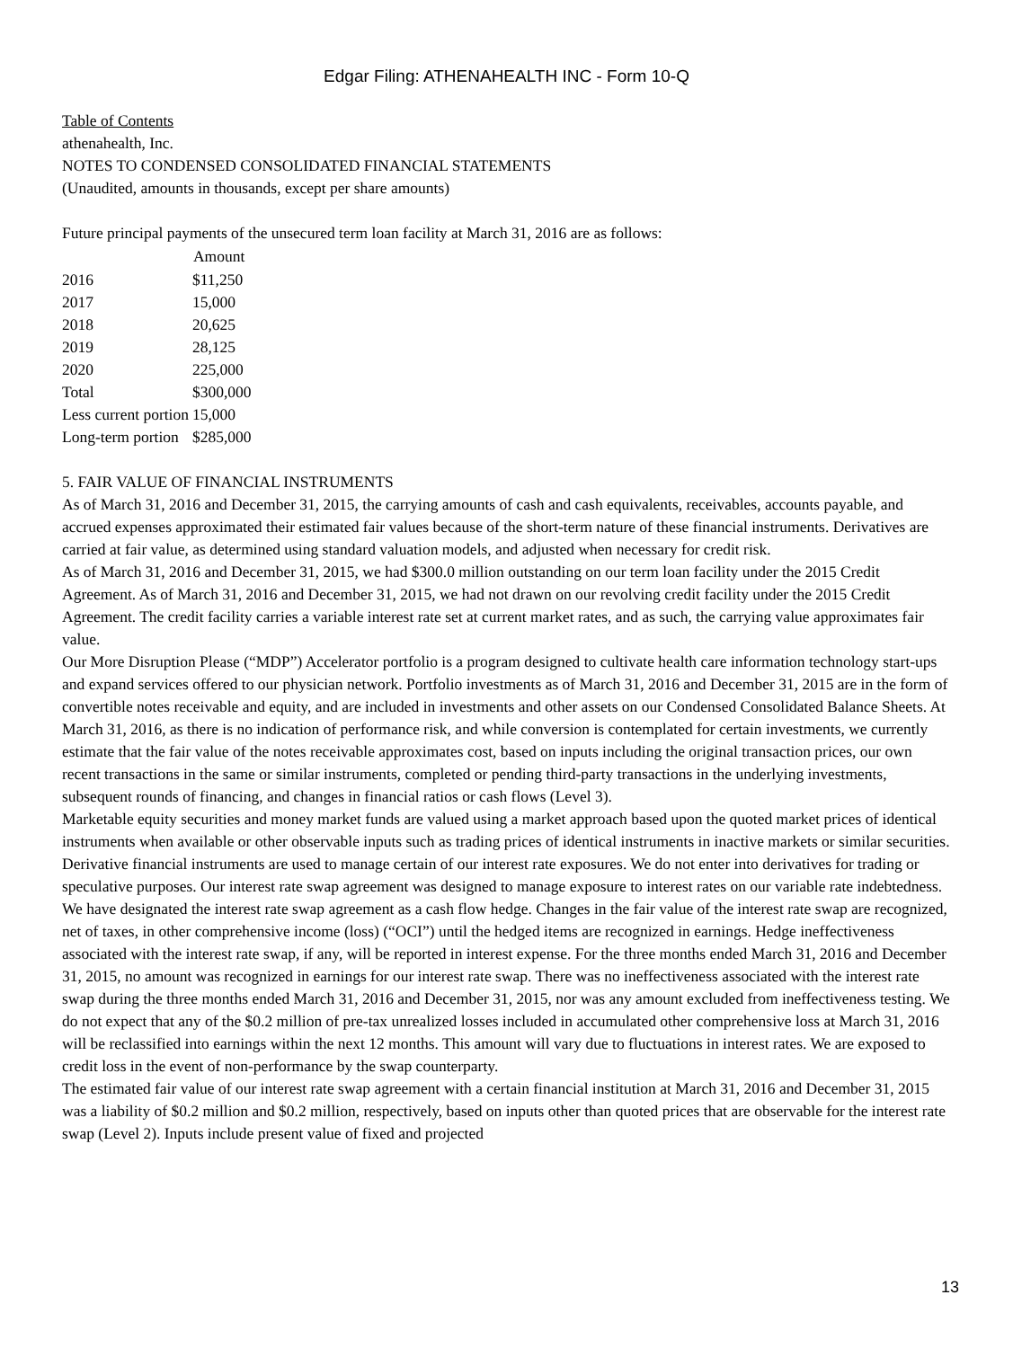Edgar Filing: ATHENAHEALTH INC - Form 10-Q
Table of Contents
athenahealth, Inc.
NOTES TO CONDENSED CONSOLIDATED FINANCIAL STATEMENTS
(Unaudited, amounts in thousands, except per share amounts)
Future principal payments of the unsecured term loan facility at March 31, 2016 are as follows:
| | Amount |
| --- | --- |
| 2016 | $11,250 |
| 2017 | 15,000 |
| 2018 | 20,625 |
| 2019 | 28,125 |
| 2020 | 225,000 |
| Total | $300,000 |
| Less current portion | 15,000 |
| Long-term portion | $285,000 |
5. FAIR VALUE OF FINANCIAL INSTRUMENTS
As of March 31, 2016 and December 31, 2015, the carrying amounts of cash and cash equivalents, receivables, accounts payable, and accrued expenses approximated their estimated fair values because of the short-term nature of these financial instruments. Derivatives are carried at fair value, as determined using standard valuation models, and adjusted when necessary for credit risk.
As of March 31, 2016 and December 31, 2015, we had $300.0 million outstanding on our term loan facility under the 2015 Credit Agreement. As of March 31, 2016 and December 31, 2015, we had not drawn on our revolving credit facility under the 2015 Credit Agreement. The credit facility carries a variable interest rate set at current market rates, and as such, the carrying value approximates fair value.
Our More Disruption Please (“MDP”) Accelerator portfolio is a program designed to cultivate health care information technology start-ups and expand services offered to our physician network. Portfolio investments as of March 31, 2016 and December 31, 2015 are in the form of convertible notes receivable and equity, and are included in investments and other assets on our Condensed Consolidated Balance Sheets. At March 31, 2016, as there is no indication of performance risk, and while conversion is contemplated for certain investments, we currently estimate that the fair value of the notes receivable approximates cost, based on inputs including the original transaction prices, our own recent transactions in the same or similar instruments, completed or pending third-party transactions in the underlying investments, subsequent rounds of financing, and changes in financial ratios or cash flows (Level 3).
Marketable equity securities and money market funds are valued using a market approach based upon the quoted market prices of identical instruments when available or other observable inputs such as trading prices of identical instruments in inactive markets or similar securities.
Derivative financial instruments are used to manage certain of our interest rate exposures. We do not enter into derivatives for trading or speculative purposes. Our interest rate swap agreement was designed to manage exposure to interest rates on our variable rate indebtedness. We have designated the interest rate swap agreement as a cash flow hedge. Changes in the fair value of the interest rate swap are recognized, net of taxes, in other comprehensive income (loss) (“OCI”) until the hedged items are recognized in earnings. Hedge ineffectiveness associated with the interest rate swap, if any, will be reported in interest expense. For the three months ended March 31, 2016 and December 31, 2015, no amount was recognized in earnings for our interest rate swap. There was no ineffectiveness associated with the interest rate swap during the three months ended March 31, 2016 and December 31, 2015, nor was any amount excluded from ineffectiveness testing. We do not expect that any of the $0.2 million of pre-tax unrealized losses included in accumulated other comprehensive loss at March 31, 2016 will be reclassified into earnings within the next 12 months. This amount will vary due to fluctuations in interest rates. We are exposed to credit loss in the event of non-performance by the swap counterparty.
The estimated fair value of our interest rate swap agreement with a certain financial institution at March 31, 2016 and December 31, 2015 was a liability of $0.2 million and $0.2 million, respectively, based on inputs other than quoted prices that are observable for the interest rate swap (Level 2). Inputs include present value of fixed and projected
13